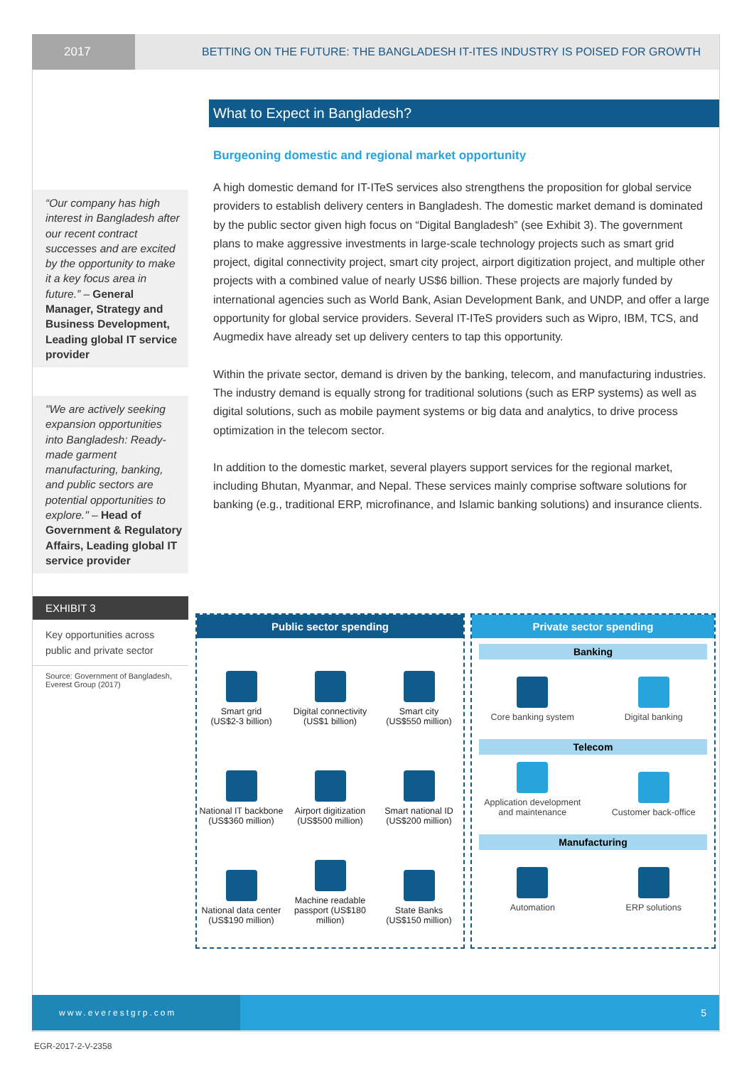2017 BETTING ON THE FUTURE: THE BANGLADESH IT-ITES INDUSTRY IS POISED FOR GROWTH
“Our company has high interest in Bangladesh after our recent contract successes and are excited by the opportunity to make it a key focus area in future.” – General Manager, Strategy and Business Development, Leading global IT service provider
"We are actively seeking expansion opportunities into Bangladesh: Ready-made garment manufacturing, banking, and public sectors are potential opportunities to explore." – Head of Government & Regulatory Affairs, Leading global IT service provider
What to Expect in Bangladesh?
Burgeoning domestic and regional market opportunity
A high domestic demand for IT-ITeS services also strengthens the proposition for global service providers to establish delivery centers in Bangladesh. The domestic market demand is dominated by the public sector given high focus on “Digital Bangladesh” (see Exhibit 3). The government plans to make aggressive investments in large-scale technology projects such as smart grid project, digital connectivity project, smart city project, airport digitization project, and multiple other projects with a combined value of nearly US$6 billion. These projects are majorly funded by international agencies such as World Bank, Asian Development Bank, and UNDP, and offer a large opportunity for global service providers. Several IT-ITeS providers such as Wipro, IBM, TCS, and Augmedix have already set up delivery centers to tap this opportunity.
Within the private sector, demand is driven by the banking, telecom, and manufacturing industries. The industry demand is equally strong for traditional solutions (such as ERP systems) as well as digital solutions, such as mobile payment systems or big data and analytics, to drive process optimization in the telecom sector.
In addition to the domestic market, several players support services for the regional market, including Bhutan, Myanmar, and Nepal. These services mainly comprise software solutions for banking (e.g., traditional ERP, microfinance, and Islamic banking solutions) and insurance clients.
EXHIBIT 3
Key opportunities across public and private sector
Source: Government of Bangladesh, Everest Group (2017)
Public sector spending
Smart grid
(US$2-3 billion)
Digital connectivity
(US$1 billion)
Smart city
(US$550 million)
National IT backbone
(US$360 million)
Airport digitization
(US$500 million)
Smart national ID
(US$200 million)
National data center
(US$190 million)
Machine readable
passport (US$180 million)
State Banks
(US$150 million)
Private sector spending
Banking
Core banking system
Digital banking
Telecom
Application development
and maintenance
Customer back-office
Manufacturing
Automation
ERP solutions
www.everestgrp.com
5
EGR-2017-2-V-2358